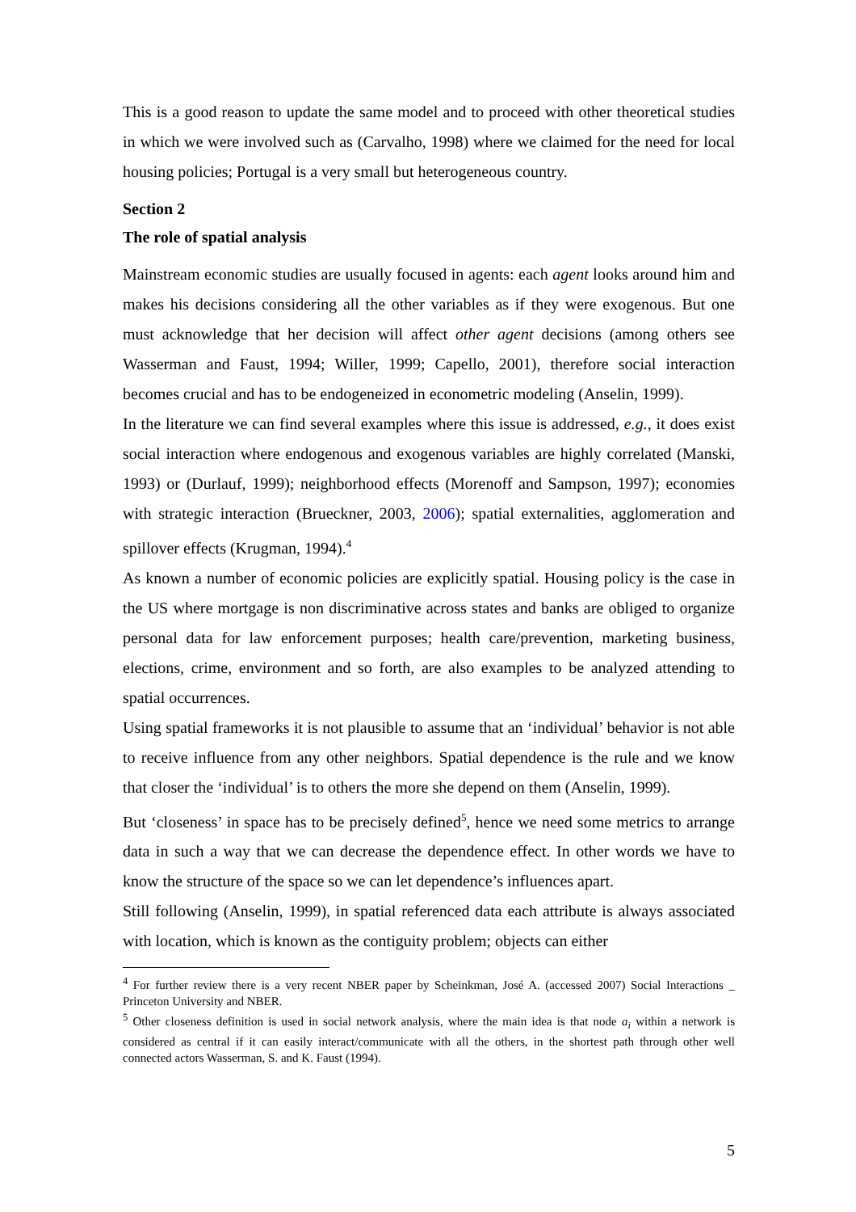This is a good reason to update the same model and to proceed with other theoretical studies in which we were involved such as (Carvalho, 1998) where we claimed for the need for local housing policies; Portugal is a very small but heterogeneous country.
Section 2
The role of spatial analysis
Mainstream economic studies are usually focused in agents: each agent looks around him and makes his decisions considering all the other variables as if they were exogenous. But one must acknowledge that her decision will affect other agent decisions (among others see Wasserman and Faust, 1994; Willer, 1999; Capello, 2001), therefore social interaction becomes crucial and has to be endogeneized in econometric modeling (Anselin, 1999).
In the literature we can find several examples where this issue is addressed, e.g., it does exist social interaction where endogenous and exogenous variables are highly correlated (Manski, 1993) or (Durlauf, 1999); neighborhood effects (Morenoff and Sampson, 1997); economies with strategic interaction (Brueckner, 2003, 2006); spatial externalities, agglomeration and spillover effects (Krugman, 1994).<sup>4</sup>
As known a number of economic policies are explicitly spatial. Housing policy is the case in the US where mortgage is non discriminative across states and banks are obliged to organize personal data for law enforcement purposes; health care/prevention, marketing business, elections, crime, environment and so forth, are also examples to be analyzed attending to spatial occurrences.
Using spatial frameworks it is not plausible to assume that an ‘individual’ behavior is not able to receive influence from any other neighbors. Spatial dependence is the rule and we know that closer the ‘individual’ is to others the more she depend on them (Anselin, 1999).
But ‘closeness’ in space has to be precisely defined<sup>5</sup>, hence we need some metrics to arrange data in such a way that we can decrease the dependence effect. In other words we have to know the structure of the space so we can let dependence’s influences apart.
Still following (Anselin, 1999), in spatial referenced data each attribute is always associated with location, which is known as the contiguity problem; objects can either
<sup>4</sup> For further review there is a very recent NBER paper by Scheinkman, José A. (accessed 2007) Social Interactions _ Princeton University and NBER.
<sup>5</sup> Other closeness definition is used in social network analysis, where the main idea is that node a<sub>i</sub> within a network is considered as central if it can easily interact/communicate with all the others, in the shortest path through other well connected actors Wasserman, S. and K. Faust (1994).
5